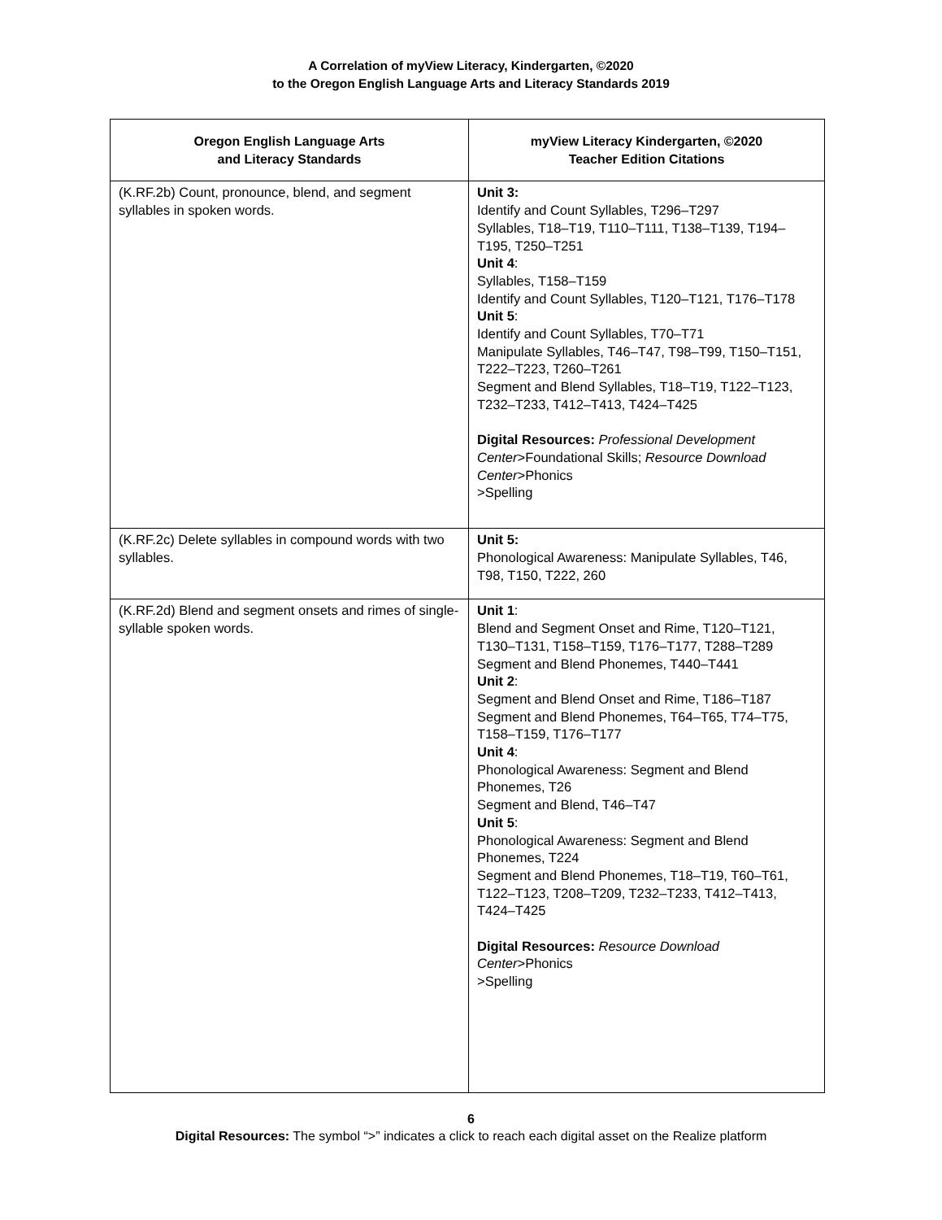A Correlation of myView Literacy, Kindergarten, ©2020
to the Oregon English Language Arts and Literacy Standards 2019
| Oregon English Language Arts and Literacy Standards | myView Literacy Kindergarten, ©2020 Teacher Edition Citations |
| --- | --- |
| (K.RF.2b) Count, pronounce, blend, and segment syllables in spoken words. | Unit 3: Identify and Count Syllables, T296–T297 Syllables, T18–T19, T110–T111, T138–T139, T194–T195, T250–T251 Unit 4 : Syllables, T158–T159 Identify and Count Syllables, T120–T121, T176–T178 Unit 5 : Identify and Count Syllables, T70–T71 Manipulate Syllables, T46–T47, T98–T99, T150–T151, T222–T223, T260–T261 Segment and Blend Syllables, T18–T19, T122–T123, T232–T233, T412–T413, T424–T425 Digital Resources: Professional Development Center >Foundational Skills; Resource Download Center >Phonics >Spelling |
| (K.RF.2c) Delete syllables in compound words with two syllables. | Unit 5: Phonological Awareness: Manipulate Syllables, T46, T98, T150, T222, 260 |
| (K.RF.2d) Blend and segment onsets and rimes of single-syllable spoken words. | Unit 1 : Blend and Segment Onset and Rime, T120–T121, T130–T131, T158–T159, T176–T177, T288–T289 Segment and Blend Phonemes, T440–T441 Unit 2 : Segment and Blend Onset and Rime, T186–T187 Segment and Blend Phonemes, T64–T65, T74–T75, T158–T159, T176–T177 Unit 4 : Phonological Awareness: Segment and Blend Phonemes, T26 Segment and Blend, T46–T47 Unit 5 : Phonological Awareness: Segment and Blend Phonemes, T224 Segment and Blend Phonemes, T18–T19, T60–T61, T122–T123, T208–T209, T232–T233, T412–T413, T424–T425 Digital Resources: Resource Download Center >Phonics >Spelling |
6
Digital Resources: The symbol “>” indicates a click to reach each digital asset on the Realize platform